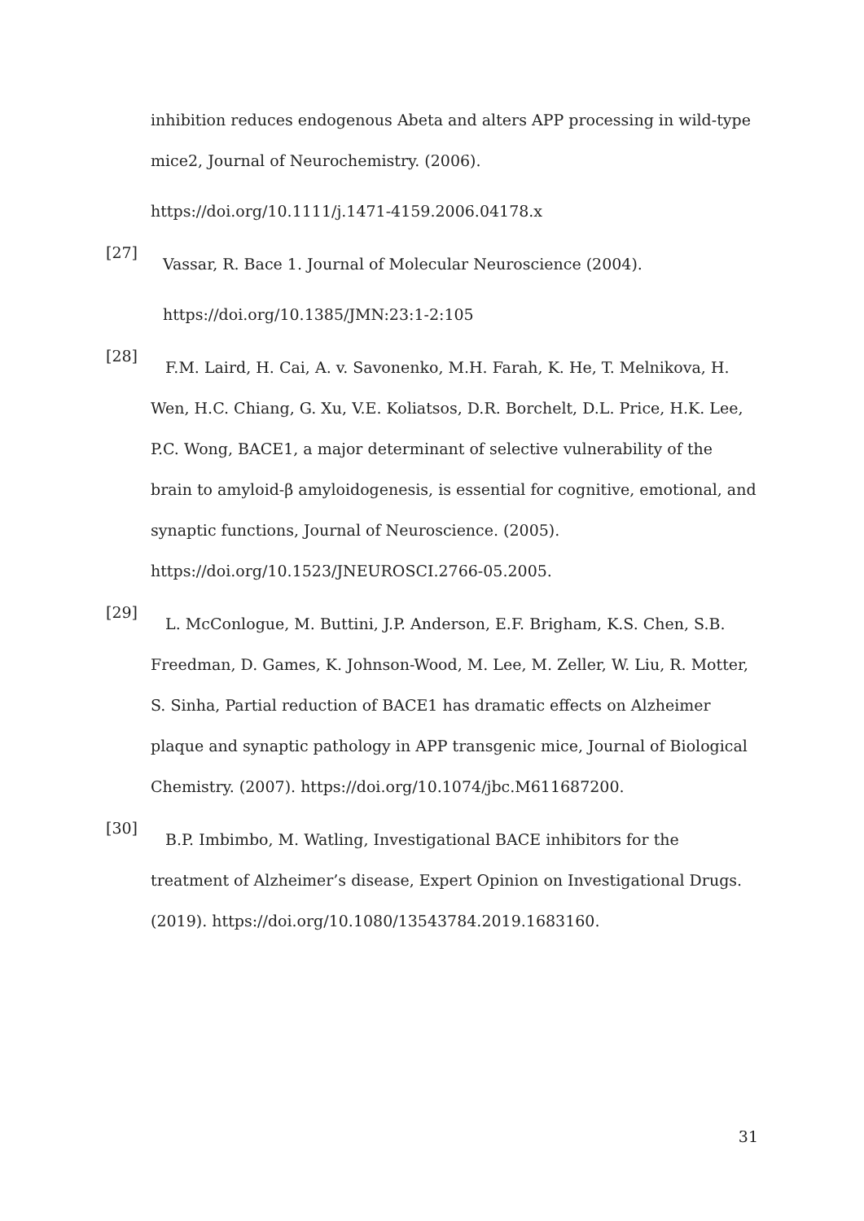inhibition reduces endogenous Abeta and alters APP processing in wild-type mice2, Journal of Neurochemistry. (2006).
https://doi.org/10.1111/j.1471-4159.2006.04178.x
[27]
Vassar, R. Bace 1. Journal of Molecular Neuroscience (2004).
https://doi.org/10.1385/JMN:23:1-2:105
[28]
F.M. Laird, H. Cai, A. v. Savonenko, M.H. Farah, K. He, T. Melnikova, H. Wen, H.C. Chiang, G. Xu, V.E. Koliatsos, D.R. Borchelt, D.L. Price, H.K. Lee, P.C. Wong, BACE1, a major determinant of selective vulnerability of the brain to amyloid-β amyloidogenesis, is essential for cognitive, emotional, and synaptic functions, Journal of Neuroscience. (2005). https://doi.org/10.1523/JNEUROSCI.2766-05.2005.
[29]
L. McConlogue, M. Buttini, J.P. Anderson, E.F. Brigham, K.S. Chen, S.B. Freedman, D. Games, K. Johnson-Wood, M. Lee, M. Zeller, W. Liu, R. Motter, S. Sinha, Partial reduction of BACE1 has dramatic effects on Alzheimer plaque and synaptic pathology in APP transgenic mice, Journal of Biological Chemistry. (2007). https://doi.org/10.1074/jbc.M611687200.
[30]
B.P. Imbimbo, M. Watling, Investigational BACE inhibitors for the treatment of Alzheimer’s disease, Expert Opinion on Investigational Drugs. (2019). https://doi.org/10.1080/13543784.2019.1683160.
31